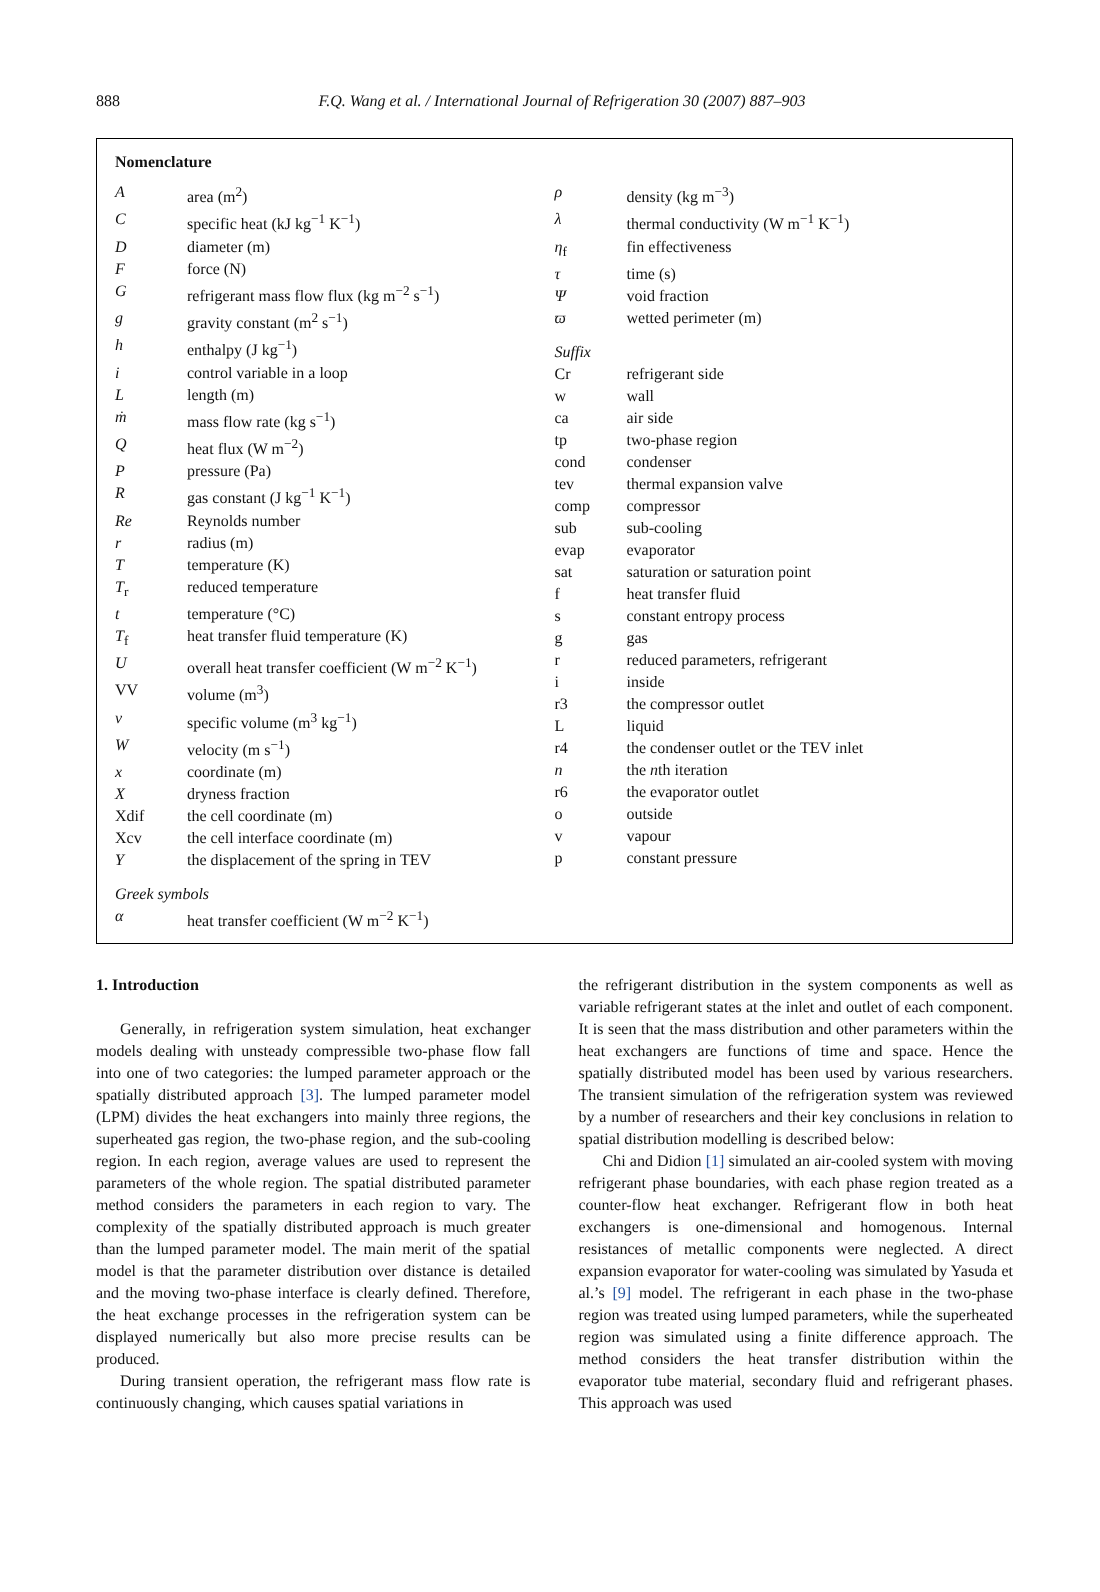888
F.Q. Wang et al. / International Journal of Refrigeration 30 (2007) 887–903
Nomenclature
| A | area (m<sup>2</sup>) |
| C | specific heat (kJ kg<sup>−1</sup> K<sup>−1</sup>) |
| D | diameter (m) |
| F | force (N) |
| G | refrigerant mass flow flux (kg m<sup>−2</sup> s<sup>−1</sup>) |
| g | gravity constant (m<sup>2</sup> s<sup>−1</sup>) |
| h | enthalpy (J kg<sup>−1</sup>) |
| i | control variable in a loop |
| L | length (m) |
| ṁ | mass flow rate (kg s<sup>−1</sup>) |
| Q | heat flux (W m<sup>−2</sup>) |
| P | pressure (Pa) |
| R | gas constant (J kg<sup>−1</sup> K<sup>−1</sup>) |
| Re | Reynolds number |
| r | radius (m) |
| T | temperature (K) |
| T<sub>r</sub> | reduced temperature |
| t | temperature (°C) |
| T<sub>f</sub> | heat transfer fluid temperature (K) |
| U | overall heat transfer coefficient (W m<sup>−2</sup> K<sup>−1</sup>) |
| VV | volume (m<sup>3</sup>) |
| v | specific volume (m<sup>3</sup> kg<sup>−1</sup>) |
| W | velocity (m s<sup>−1</sup>) |
| x | coordinate (m) |
| X | dryness fraction |
| Xdif | the cell coordinate (m) |
| Xcv | the cell interface coordinate (m) |
| Y | the displacement of the spring in TEV |
| Greek symbols | |
| α | heat transfer coefficient (W m<sup>−2</sup> K<sup>−1</sup>) |
| ρ | density (kg m<sup>−3</sup>) |
| λ | thermal conductivity (W m<sup>−1</sup> K<sup>−1</sup>) |
| η<sub>f</sub> | fin effectiveness |
| τ | time (s) |
| Ψ | void fraction |
| ϖ | wetted perimeter (m) |
| Suffix | |
| Cr | refrigerant side |
| w | wall |
| ca | air side |
| tp | two-phase region |
| cond | condenser |
| tev | thermal expansion valve |
| comp | compressor |
| sub | sub-cooling |
| evap | evaporator |
| sat | saturation or saturation point |
| f | heat transfer fluid |
| s | constant entropy process |
| g | gas |
| r | reduced parameters, refrigerant |
| i | inside |
| r3 | the compressor outlet |
| L | liquid |
| r4 | the condenser outlet or the TEV inlet |
| n | the n th iteration |
| r6 | the evaporator outlet |
| o | outside |
| v | vapour |
| p | constant pressure |
1. Introduction
Generally, in refrigeration system simulation, heat exchanger models dealing with unsteady compressible two-phase flow fall into one of two categories: the lumped parameter approach or the spatially distributed approach [3]. The lumped parameter model (LPM) divides the heat exchangers into mainly three regions, the superheated gas region, the two-phase region, and the sub-cooling region. In each region, average values are used to represent the parameters of the whole region. The spatial distributed parameter method considers the parameters in each region to vary. The complexity of the spatially distributed approach is much greater than the lumped parameter model. The main merit of the spatial model is that the parameter distribution over distance is detailed and the moving two-phase interface is clearly defined. Therefore, the heat exchange processes in the refrigeration system can be displayed numerically but also more precise results can be produced.
During transient operation, the refrigerant mass flow rate is continuously changing, which causes spatial variations in
the refrigerant distribution in the system components as well as variable refrigerant states at the inlet and outlet of each component. It is seen that the mass distribution and other parameters within the heat exchangers are functions of time and space. Hence the spatially distributed model has been used by various researchers. The transient simulation of the refrigeration system was reviewed by a number of researchers and their key conclusions in relation to spatial distribution modelling is described below:
Chi and Didion [1] simulated an air-cooled system with moving refrigerant phase boundaries, with each phase region treated as a counter-flow heat exchanger. Refrigerant flow in both heat exchangers is one-dimensional and homogenous. Internal resistances of metallic components were neglected. A direct expansion evaporator for water-cooling was simulated by Yasuda et al.’s [9] model. The refrigerant in each phase in the two-phase region was treated using lumped parameters, while the superheated region was simulated using a finite difference approach. The method considers the heat transfer distribution within the evaporator tube material, secondary fluid and refrigerant phases. This approach was used